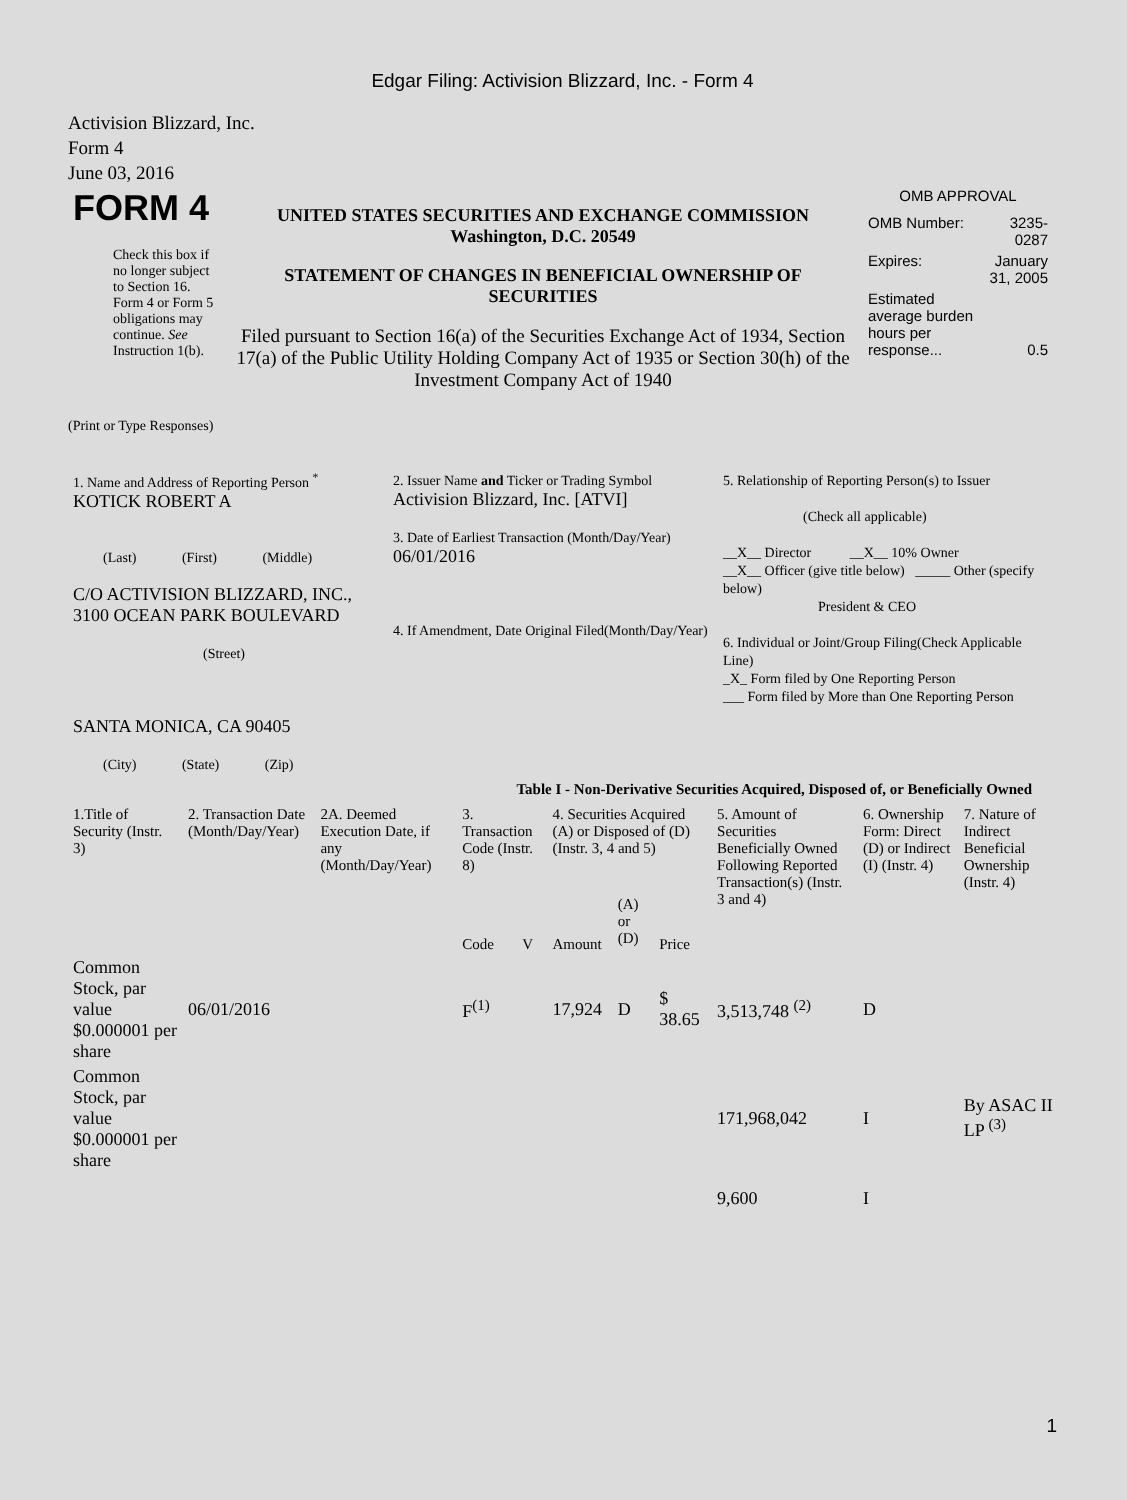Edgar Filing: Activision Blizzard, Inc. - Form 4
Activision Blizzard, Inc.
Form 4
June 03, 2016
| FORM 4 Check this box if no longer subject to Section 16. Form 4 or Form 5 obligations may continue. See Instruction 1(b). | UNITED STATES SECURITIES AND EXCHANGE COMMISSION Washington, D.C. 20549 STATEMENT OF CHANGES IN BENEFICIAL OWNERSHIP OF SECURITIES Filed pursuant to Section 16(a) of the Securities Exchange Act of 1934, Section 17(a) of the Public Utility Holding Company Act of 1935 or Section 30(h) of the Investment Company Act of 1940 | OMB APPROVAL / OMB Number: / 3235-0287 / / Expires: / January 31, 2005 / / Estimated average burden hours per response... / 0.5 / |
(Print or Type Responses)
| 1. Name and Address of Reporting Person <sup>*</sup> KOTICK ROBERT A (Last) (First) (Middle) C/O ACTIVISION BLIZZARD, INC., 3100 OCEAN PARK BOULEVARD (Street) SANTA MONICA, CA 90405 (City) (State) (Zip) | 2. Issuer Name and Ticker or Trading Symbol Activision Blizzard, Inc. [ATVI] 3. Date of Earliest Transaction (Month/Day/Year) 06/01/2016 4. If Amendment, Date Original Filed(Month/Day/Year) | 5. Relationship of Reporting Person(s) to Issuer (Check all applicable) __X__ Director __X__ 10% Owner __X__ Officer (give title below) _____ Other (specify below) President & CEO 6. Individual or Joint/Group Filing(Check Applicable Line) _X_ Form filed by One Reporting Person ___ Form filed by More than One Reporting Person |
Table I - Non-Derivative Securities Acquired, Disposed of, or Beneficially Owned
| 1.Title of Security (Instr. 3) | 2. Transaction Date (Month/Day/Year) | 2A. Deemed Execution Date, if any (Month/Day/Year) | 3. Transaction Code (Instr. 8) | | 4. Securities Acquired (A) or Disposed of (D) (Instr. 3, 4 and 5) | | | 5. Amount of Securities Beneficially Owned Following Reported Transaction(s) (Instr. 3 and 4) | 6. Ownership Form: Direct (D) or Indirect (I) (Instr. 4) | 7. Nature of Indirect Beneficial Ownership (Instr. 4) |
| --- | --- | --- | --- | --- | --- | --- | --- | --- | --- | --- |
| | | | Code | V | Amount | (A) or (D) | Price | | | |
| Common Stock, par value $0.000001 per share | 06/01/2016 | | F<sup>(1)</sup> | | 17,924 | D | $ 38.65 | 3,513,748 <sup>(2)</sup> | D | |
| Common Stock, par value $0.000001 per share | | | | | | | | 171,968,042 | I | By ASAC II LP <sup>(3)</sup> |
| | | | | | | | | 9,600 | I | |
1